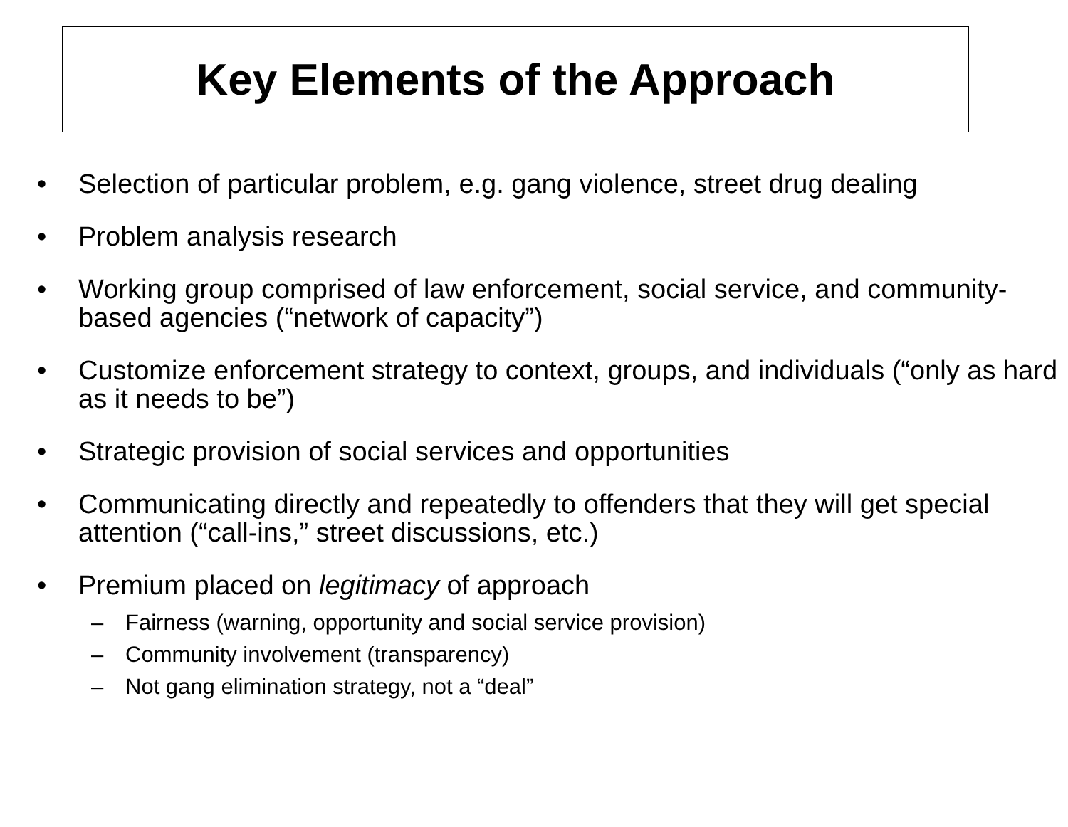Key Elements of the Approach
• Selection of particular problem, e.g. gang violence, street drug dealing
• Problem analysis research
• Working group comprised of law enforcement, social service, and community-based agencies (“network of capacity”)
• Customize enforcement strategy to context, groups, and individuals (“only as hard as it needs to be”)
• Strategic provision of social services and opportunities
• Communicating directly and repeatedly to offenders that they will get special attention (“call-ins,” street discussions, etc.)
• Premium placed on legitimacy of approach
– Fairness (warning, opportunity and social service provision)
– Community involvement (transparency)
– Not gang elimination strategy, not a “deal”